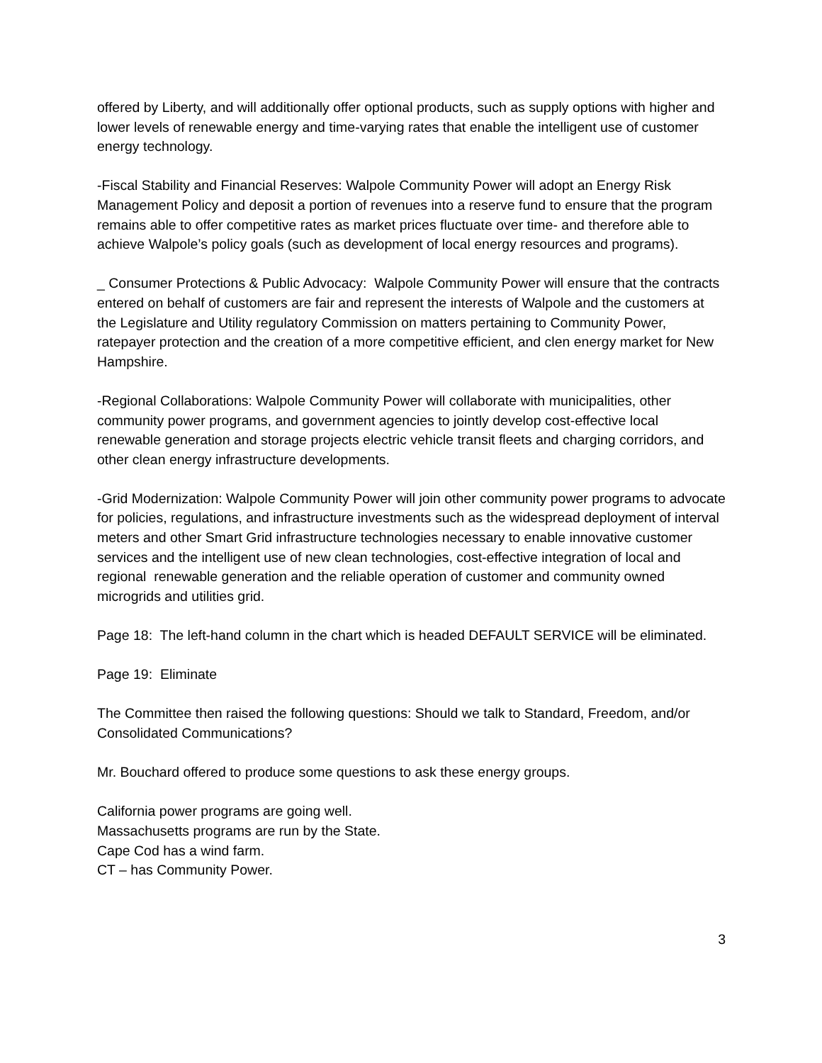offered by Liberty, and will additionally offer optional products, such as supply options with higher and lower levels of renewable energy and time-varying rates that enable the intelligent use of customer energy technology.
-Fiscal Stability and Financial Reserves: Walpole Community Power will adopt an Energy Risk Management Policy and deposit a portion of revenues into a reserve fund to ensure that the program remains able to offer competitive rates as market prices fluctuate over time- and therefore able to achieve Walpole’s policy goals (such as development of local energy resources and programs).
_ Consumer Protections & Public Advocacy: Walpole Community Power will ensure that the contracts entered on behalf of customers are fair and represent the interests of Walpole and the customers at the Legislature and Utility regulatory Commission on matters pertaining to Community Power, ratepayer protection and the creation of a more competitive efficient, and clen energy market for New Hampshire.
-Regional Collaborations: Walpole Community Power will collaborate with municipalities, other community power programs, and government agencies to jointly develop cost-effective local renewable generation and storage projects electric vehicle transit fleets and charging corridors, and other clean energy infrastructure developments.
-Grid Modernization: Walpole Community Power will join other community power programs to advocate for policies, regulations, and infrastructure investments such as the widespread deployment of interval meters and other Smart Grid infrastructure technologies necessary to enable innovative customer services and the intelligent use of new clean technologies, cost-effective integration of local and regional renewable generation and the reliable operation of customer and community owned microgrids and utilities grid.
Page 18: The left-hand column in the chart which is headed DEFAULT SERVICE will be eliminated.
Page 19: Eliminate
The Committee then raised the following questions: Should we talk to Standard, Freedom, and/or Consolidated Communications?
Mr. Bouchard offered to produce some questions to ask these energy groups.
California power programs are going well.
Massachusetts programs are run by the State.
Cape Cod has a wind farm.
CT – has Community Power.
3